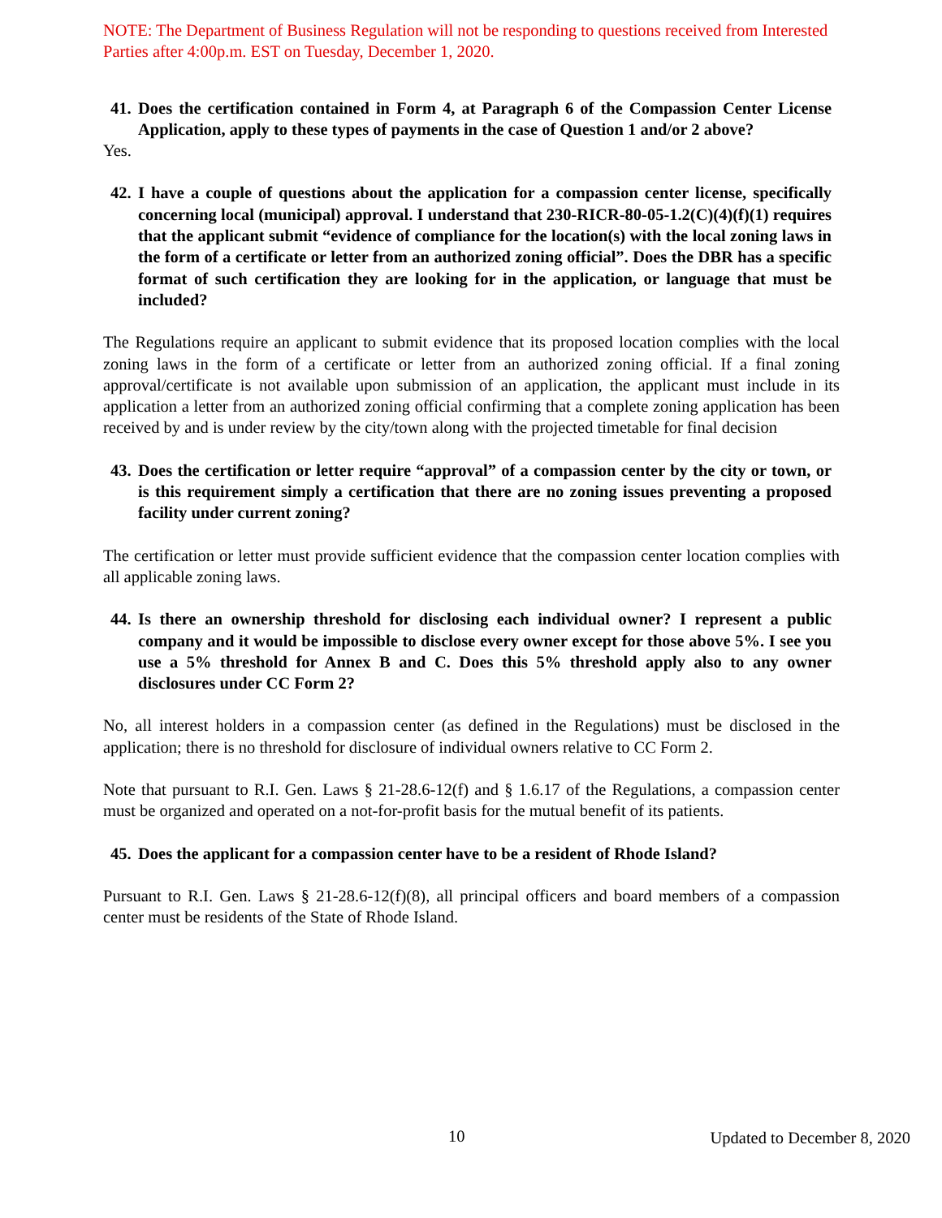NOTE: The Department of Business Regulation will not be responding to questions received from Interested Parties after 4:00p.m. EST on Tuesday, December 1, 2020.
41. Does the certification contained in Form 4, at Paragraph 6 of the Compassion Center License Application, apply to these types of payments in the case of Question 1 and/or 2 above?
Yes.
42. I have a couple of questions about the application for a compassion center license, specifically concerning local (municipal) approval. I understand that 230-RICR-80-05-1.2(C)(4)(f)(1) requires that the applicant submit “evidence of compliance for the location(s) with the local zoning laws in the form of a certificate or letter from an authorized zoning official”. Does the DBR has a specific format of such certification they are looking for in the application, or language that must be included?
The Regulations require an applicant to submit evidence that its proposed location complies with the local zoning laws in the form of a certificate or letter from an authorized zoning official. If a final zoning approval/certificate is not available upon submission of an application, the applicant must include in its application a letter from an authorized zoning official confirming that a complete zoning application has been received by and is under review by the city/town along with the projected timetable for final decision
43. Does the certification or letter require “approval” of a compassion center by the city or town, or is this requirement simply a certification that there are no zoning issues preventing a proposed facility under current zoning?
The certification or letter must provide sufficient evidence that the compassion center location complies with all applicable zoning laws.
44. Is there an ownership threshold for disclosing each individual owner? I represent a public company and it would be impossible to disclose every owner except for those above 5%. I see you use a 5% threshold for Annex B and C. Does this 5% threshold apply also to any owner disclosures under CC Form 2?
No, all interest holders in a compassion center (as defined in the Regulations) must be disclosed in the application; there is no threshold for disclosure of individual owners relative to CC Form 2.
Note that pursuant to R.I. Gen. Laws § 21-28.6-12(f) and § 1.6.17 of the Regulations, a compassion center must be organized and operated on a not-for-profit basis for the mutual benefit of its patients.
45. Does the applicant for a compassion center have to be a resident of Rhode Island?
Pursuant to R.I. Gen. Laws § 21-28.6-12(f)(8), all principal officers and board members of a compassion center must be residents of the State of Rhode Island.
10 Updated to December 8, 2020